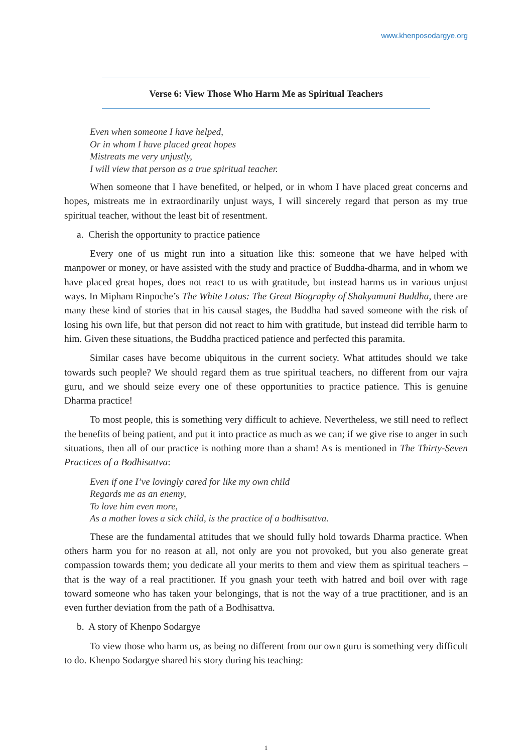www.khenposodargye.org
Verse 6: View Those Who Harm Me as Spiritual Teachers
Even when someone I have helped,
Or in whom I have placed great hopes
Mistreats me very unjustly,
I will view that person as a true spiritual teacher.
When someone that I have benefited, or helped, or in whom I have placed great concerns and hopes, mistreats me in extraordinarily unjust ways, I will sincerely regard that person as my true spiritual teacher, without the least bit of resentment.
a. Cherish the opportunity to practice patience
Every one of us might run into a situation like this: someone that we have helped with manpower or money, or have assisted with the study and practice of Buddha-dharma, and in whom we have placed great hopes, does not react to us with gratitude, but instead harms us in various unjust ways. In Mipham Rinpoche’s The White Lotus: The Great Biography of Shakyamuni Buddha, there are many these kind of stories that in his causal stages, the Buddha had saved someone with the risk of losing his own life, but that person did not react to him with gratitude, but instead did terrible harm to him. Given these situations, the Buddha practiced patience and perfected this paramita.
Similar cases have become ubiquitous in the current society. What attitudes should we take towards such people? We should regard them as true spiritual teachers, no different from our vajra guru, and we should seize every one of these opportunities to practice patience. This is genuine Dharma practice!
To most people, this is something very difficult to achieve. Nevertheless, we still need to reflect the benefits of being patient, and put it into practice as much as we can; if we give rise to anger in such situations, then all of our practice is nothing more than a sham! As is mentioned in The Thirty-Seven Practices of a Bodhisattva:
Even if one I’ve lovingly cared for like my own child
Regards me as an enemy,
To love him even more,
As a mother loves a sick child, is the practice of a bodhisattva.
These are the fundamental attitudes that we should fully hold towards Dharma practice. When others harm you for no reason at all, not only are you not provoked, but you also generate great compassion towards them; you dedicate all your merits to them and view them as spiritual teachers – that is the way of a real practitioner. If you gnash your teeth with hatred and boil over with rage toward someone who has taken your belongings, that is not the way of a true practitioner, and is an even further deviation from the path of a Bodhisattva.
b. A story of Khenpo Sodargye
To view those who harm us, as being no different from our own guru is something very difficult to do. Khenpo Sodargye shared his story during his teaching:
1